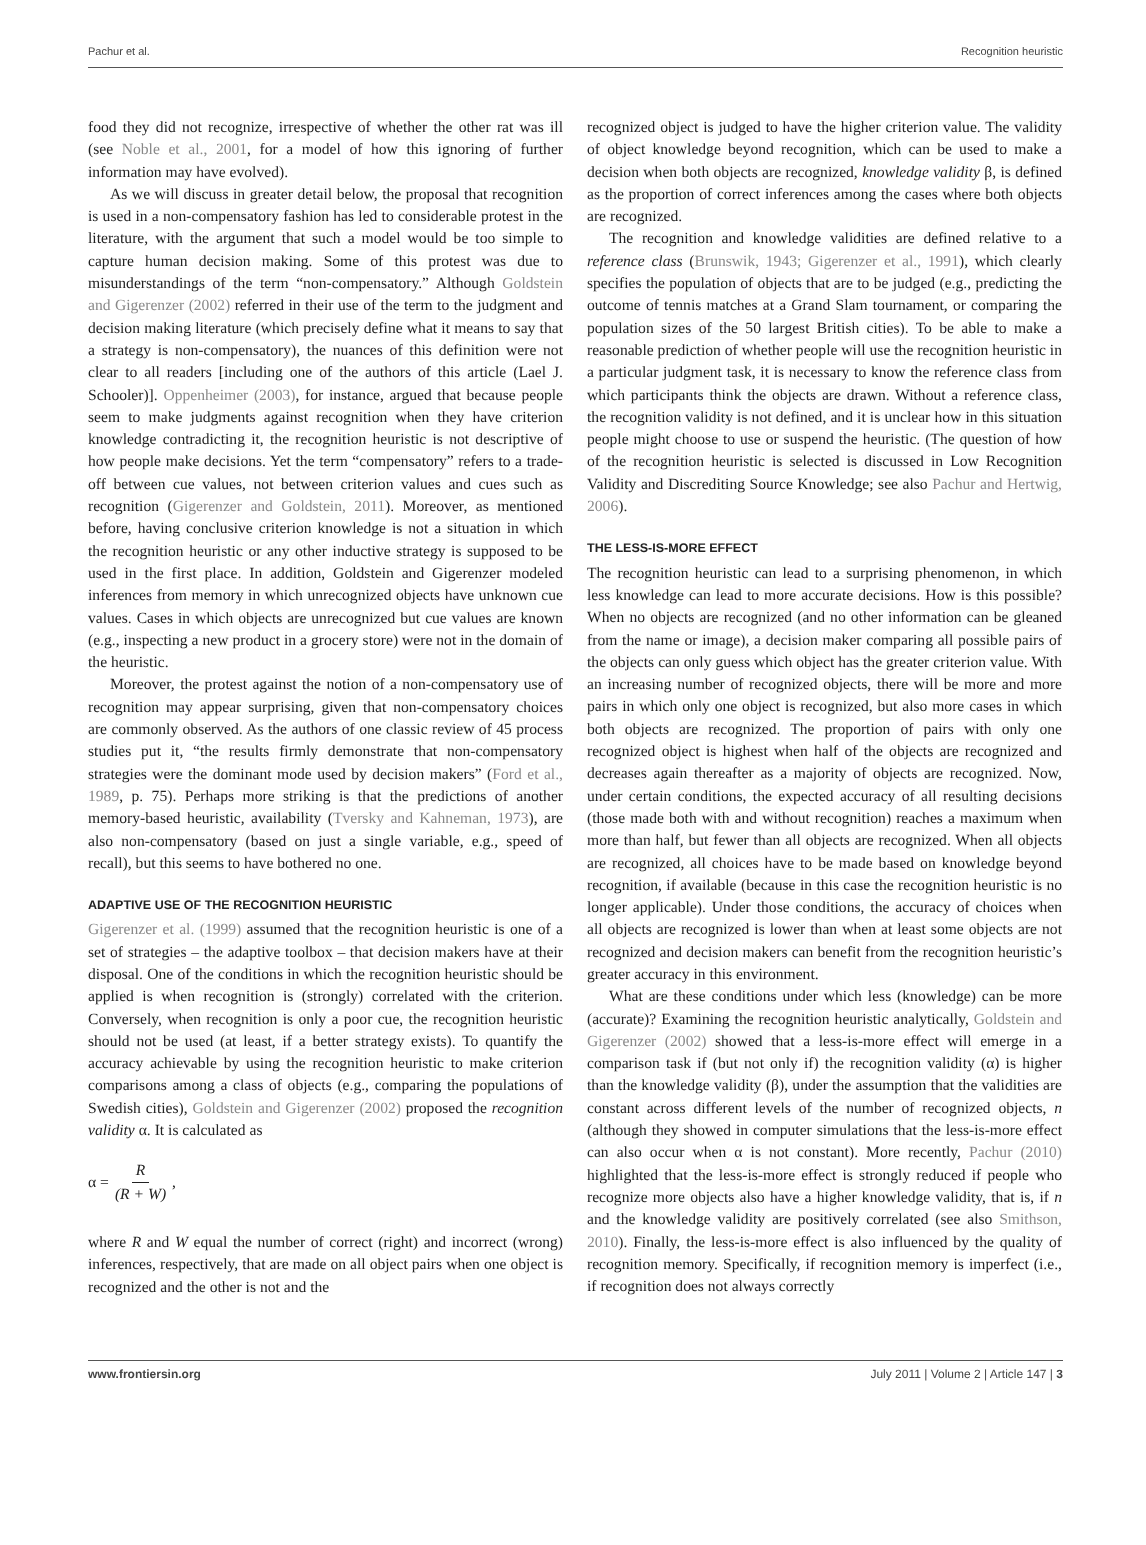Pachur et al. Recognition heuristic
food they did not recognize, irrespective of whether the other rat was ill (see Noble et al., 2001, for a model of how this ignoring of further information may have evolved).
As we will discuss in greater detail below, the proposal that recognition is used in a non-compensatory fashion has led to considerable protest in the literature, with the argument that such a model would be too simple to capture human decision making. Some of this protest was due to misunderstandings of the term “non-compensatory.” Although Goldstein and Gigerenzer (2002) referred in their use of the term to the judgment and decision making literature (which precisely define what it means to say that a strategy is non-compensatory), the nuances of this definition were not clear to all readers [including one of the authors of this article (Lael J. Schooler)]. Oppenheimer (2003), for instance, argued that because people seem to make judgments against recognition when they have criterion knowledge contradicting it, the recognition heuristic is not descriptive of how people make decisions. Yet the term “compensatory” refers to a trade-off between cue values, not between criterion values and cues such as recognition (Gigerenzer and Goldstein, 2011). Moreover, as mentioned before, having conclusive criterion knowledge is not a situation in which the recognition heuristic or any other inductive strategy is supposed to be used in the first place. In addition, Goldstein and Gigerenzer modeled inferences from memory in which unrecognized objects have unknown cue values. Cases in which objects are unrecognized but cue values are known (e.g., inspecting a new product in a grocery store) were not in the domain of the heuristic.
Moreover, the protest against the notion of a non-compensatory use of recognition may appear surprising, given that non-compensatory choices are commonly observed. As the authors of one classic review of 45 process studies put it, “the results firmly demonstrate that non-compensatory strategies were the dominant mode used by decision makers” (Ford et al., 1989, p. 75). Perhaps more striking is that the predictions of another memory-based heuristic, availability (Tversky and Kahneman, 1973), are also non-compensatory (based on just a single variable, e.g., speed of recall), but this seems to have bothered no one.
ADAPTIVE USE OF THE RECOGNITION HEURISTIC
Gigerenzer et al. (1999) assumed that the recognition heuristic is one of a set of strategies – the adaptive toolbox – that decision makers have at their disposal. One of the conditions in which the recognition heuristic should be applied is when recognition is (strongly) correlated with the criterion. Conversely, when recognition is only a poor cue, the recognition heuristic should not be used (at least, if a better strategy exists). To quantify the accuracy achievable by using the recognition heuristic to make criterion comparisons among a class of objects (e.g., comparing the populations of Swedish cities), Goldstein and Gigerenzer (2002) proposed the recognition validity α. It is calculated as
α = R (R + W),
where R and W equal the number of correct (right) and incorrect (wrong) inferences, respectively, that are made on all object pairs when one object is recognized and the other is not and the
recognized object is judged to have the higher criterion value. The validity of object knowledge beyond recognition, which can be used to make a decision when both objects are recognized, knowledge validity β, is defined as the proportion of correct inferences among the cases where both objects are recognized.
The recognition and knowledge validities are defined relative to a reference class (Brunswik, 1943; Gigerenzer et al., 1991), which clearly specifies the population of objects that are to be judged (e.g., predicting the outcome of tennis matches at a Grand Slam tournament, or comparing the population sizes of the 50 largest British cities). To be able to make a reasonable prediction of whether people will use the recognition heuristic in a particular judgment task, it is necessary to know the reference class from which participants think the objects are drawn. Without a reference class, the recognition validity is not defined, and it is unclear how in this situation people might choose to use or suspend the heuristic. (The question of how of the recognition heuristic is selected is discussed in Low Recognition Validity and Discrediting Source Knowledge; see also Pachur and Hertwig, 2006).
THE LESS-IS-MORE EFFECT
The recognition heuristic can lead to a surprising phenomenon, in which less knowledge can lead to more accurate decisions. How is this possible? When no objects are recognized (and no other information can be gleaned from the name or image), a decision maker comparing all possible pairs of the objects can only guess which object has the greater criterion value. With an increasing number of recognized objects, there will be more and more pairs in which only one object is recognized, but also more cases in which both objects are recognized. The proportion of pairs with only one recognized object is highest when half of the objects are recognized and decreases again thereafter as a majority of objects are recognized. Now, under certain conditions, the expected accuracy of all resulting decisions (those made both with and without recognition) reaches a maximum when more than half, but fewer than all objects are recognized. When all objects are recognized, all choices have to be made based on knowledge beyond recognition, if available (because in this case the recognition heuristic is no longer applicable). Under those conditions, the accuracy of choices when all objects are recognized is lower than when at least some objects are not recognized and decision makers can benefit from the recognition heuristic’s greater accuracy in this environment.
What are these conditions under which less (knowledge) can be more (accurate)? Examining the recognition heuristic analytically, Goldstein and Gigerenzer (2002) showed that a less-is-more effect will emerge in a comparison task if (but not only if) the recognition validity (α) is higher than the knowledge validity (β), under the assumption that the validities are constant across different levels of the number of recognized objects, n (although they showed in computer simulations that the less-is-more effect can also occur when α is not constant). More recently, Pachur (2010) highlighted that the less-is-more effect is strongly reduced if people who recognize more objects also have a higher knowledge validity, that is, if n and the knowledge validity are positively correlated (see also Smithson, 2010). Finally, the less-is-more effect is also influenced by the quality of recognition memory. Specifically, if recognition memory is imperfect (i.e., if recognition does not always correctly
www.frontiersin.org July 2011 | Volume 2 | Article 147 | 3